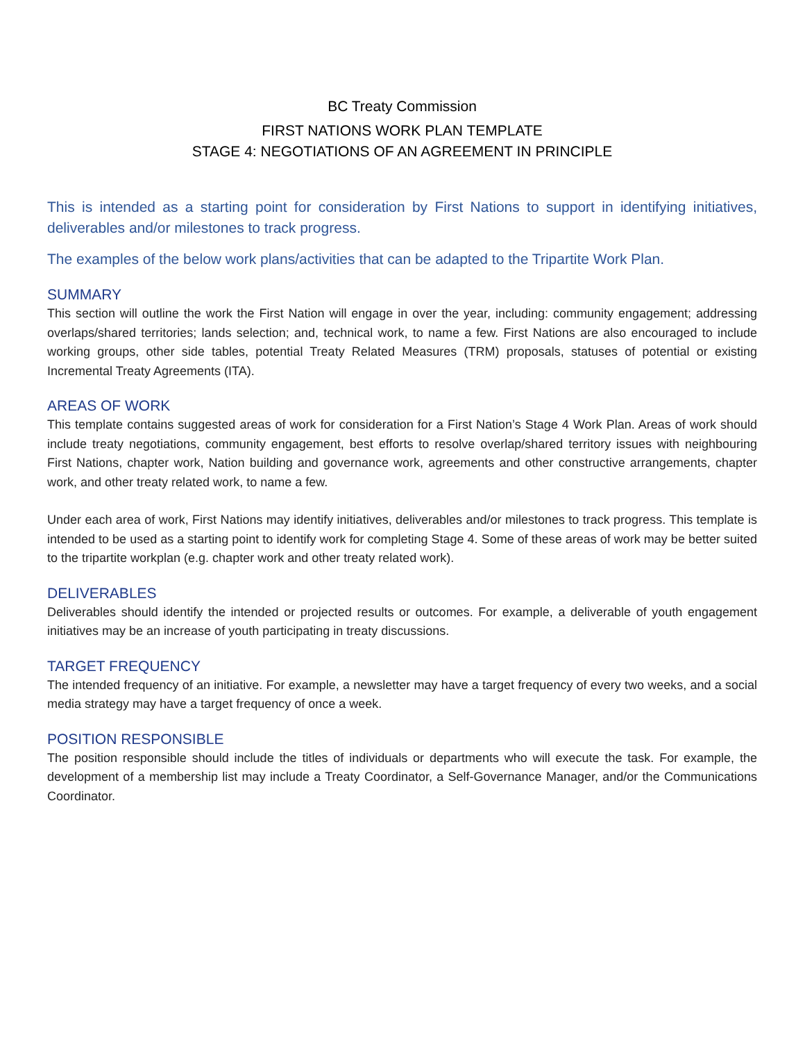BC Treaty Commission
FIRST NATIONS WORK PLAN TEMPLATE
STAGE 4: NEGOTIATIONS OF AN AGREEMENT IN PRINCIPLE
This is intended as a starting point for consideration by First Nations to support in identifying initiatives, deliverables and/or milestones to track progress.
The examples of the below work plans/activities that can be adapted to the Tripartite Work Plan.
SUMMARY
This section will outline the work the First Nation will engage in over the year, including: community engagement; addressing overlaps/shared territories; lands selection; and, technical work, to name a few. First Nations are also encouraged to include working groups, other side tables, potential Treaty Related Measures (TRM) proposals, statuses of potential or existing Incremental Treaty Agreements (ITA).
AREAS OF WORK
This template contains suggested areas of work for consideration for a First Nation’s Stage 4 Work Plan. Areas of work should include treaty negotiations, community engagement, best efforts to resolve overlap/shared territory issues with neighbouring First Nations, chapter work, Nation building and governance work, agreements and other constructive arrangements, chapter work, and other treaty related work, to name a few.
Under each area of work, First Nations may identify initiatives, deliverables and/or milestones to track progress. This template is intended to be used as a starting point to identify work for completing Stage 4. Some of these areas of work may be better suited to the tripartite workplan (e.g. chapter work and other treaty related work).
DELIVERABLES
Deliverables should identify the intended or projected results or outcomes. For example, a deliverable of youth engagement initiatives may be an increase of youth participating in treaty discussions.
TARGET FREQUENCY
The intended frequency of an initiative. For example, a newsletter may have a target frequency of every two weeks, and a social media strategy may have a target frequency of once a week.
POSITION RESPONSIBLE
The position responsible should include the titles of individuals or departments who will execute the task. For example, the development of a membership list may include a Treaty Coordinator, a Self-Governance Manager, and/or the Communications Coordinator.